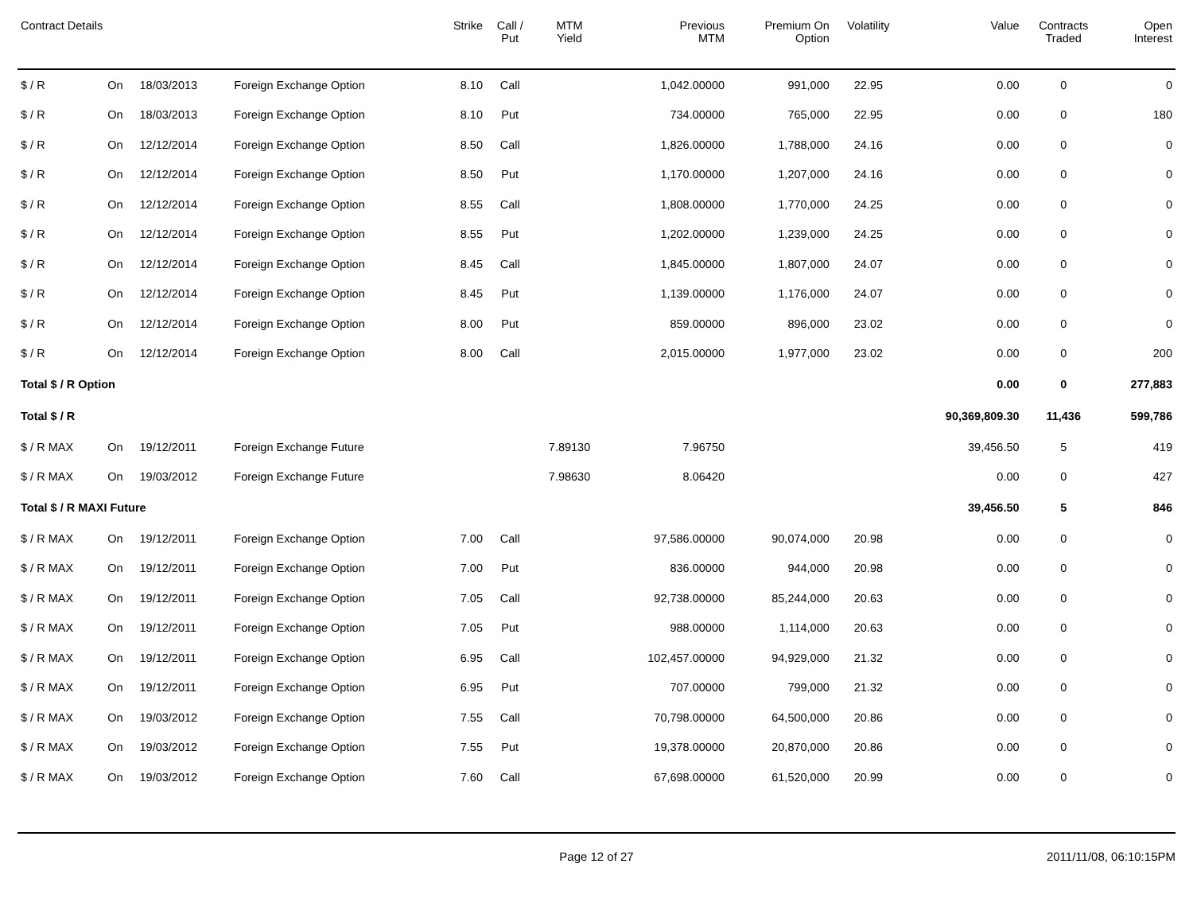| Contract Details | | | | Strike | Call / Put | MTM Yield | Previous MTM | Premium On Option | Volatility | Value | Contracts Traded | Open Interest |
| --- | --- | --- | --- | --- | --- | --- | --- | --- | --- | --- | --- | --- |
| $ / R | On | 18/03/2013 | Foreign Exchange Option | 8.10 | Call | | 1,042.00000 | 991,000 | 22.95 | 0.00 | 0 | 0 |
| $ / R | On | 18/03/2013 | Foreign Exchange Option | 8.10 | Put | | 734.00000 | 765,000 | 22.95 | 0.00 | 0 | 180 |
| $ / R | On | 12/12/2014 | Foreign Exchange Option | 8.50 | Call | | 1,826.00000 | 1,788,000 | 24.16 | 0.00 | 0 | 0 |
| $ / R | On | 12/12/2014 | Foreign Exchange Option | 8.50 | Put | | 1,170.00000 | 1,207,000 | 24.16 | 0.00 | 0 | 0 |
| $ / R | On | 12/12/2014 | Foreign Exchange Option | 8.55 | Call | | 1,808.00000 | 1,770,000 | 24.25 | 0.00 | 0 | 0 |
| $ / R | On | 12/12/2014 | Foreign Exchange Option | 8.55 | Put | | 1,202.00000 | 1,239,000 | 24.25 | 0.00 | 0 | 0 |
| $ / R | On | 12/12/2014 | Foreign Exchange Option | 8.45 | Call | | 1,845.00000 | 1,807,000 | 24.07 | 0.00 | 0 | 0 |
| $ / R | On | 12/12/2014 | Foreign Exchange Option | 8.45 | Put | | 1,139.00000 | 1,176,000 | 24.07 | 0.00 | 0 | 0 |
| $ / R | On | 12/12/2014 | Foreign Exchange Option | 8.00 | Put | | 859.00000 | 896,000 | 23.02 | 0.00 | 0 | 0 |
| $ / R | On | 12/12/2014 | Foreign Exchange Option | 8.00 | Call | | 2,015.00000 | 1,977,000 | 23.02 | 0.00 | 0 | 200 |
| Total $ / R Option | | | | | | | | | | 0.00 | 0 | 277,883 |
| Total $ / R | | | | | | | | | | 90,369,809.30 | 11,436 | 599,786 |
| $ / R MAX | On | 19/12/2011 | Foreign Exchange Future | | | 7.89130 | 7.96750 | | | 39,456.50 | 5 | 419 |
| $ / R MAX | On | 19/03/2012 | Foreign Exchange Future | | | 7.98630 | 8.06420 | | | 0.00 | 0 | 427 |
| Total $ / R MAXI Future | | | | | | | | | | 39,456.50 | 5 | 846 |
| $ / R MAX | On | 19/12/2011 | Foreign Exchange Option | 7.00 | Call | | 97,586.00000 | 90,074,000 | 20.98 | 0.00 | 0 | 0 |
| $ / R MAX | On | 19/12/2011 | Foreign Exchange Option | 7.00 | Put | | 836.00000 | 944,000 | 20.98 | 0.00 | 0 | 0 |
| $ / R MAX | On | 19/12/2011 | Foreign Exchange Option | 7.05 | Call | | 92,738.00000 | 85,244,000 | 20.63 | 0.00 | 0 | 0 |
| $ / R MAX | On | 19/12/2011 | Foreign Exchange Option | 7.05 | Put | | 988.00000 | 1,114,000 | 20.63 | 0.00 | 0 | 0 |
| $ / R MAX | On | 19/12/2011 | Foreign Exchange Option | 6.95 | Call | | 102,457.00000 | 94,929,000 | 21.32 | 0.00 | 0 | 0 |
| $ / R MAX | On | 19/12/2011 | Foreign Exchange Option | 6.95 | Put | | 707.00000 | 799,000 | 21.32 | 0.00 | 0 | 0 |
| $ / R MAX | On | 19/03/2012 | Foreign Exchange Option | 7.55 | Call | | 70,798.00000 | 64,500,000 | 20.86 | 0.00 | 0 | 0 |
| $ / R MAX | On | 19/03/2012 | Foreign Exchange Option | 7.55 | Put | | 19,378.00000 | 20,870,000 | 20.86 | 0.00 | 0 | 0 |
| $ / R MAX | On | 19/03/2012 | Foreign Exchange Option | 7.60 | Call | | 67,698.00000 | 61,520,000 | 20.99 | 0.00 | 0 | 0 |
Page 12 of 27 2011/11/08, 06:10:15PM